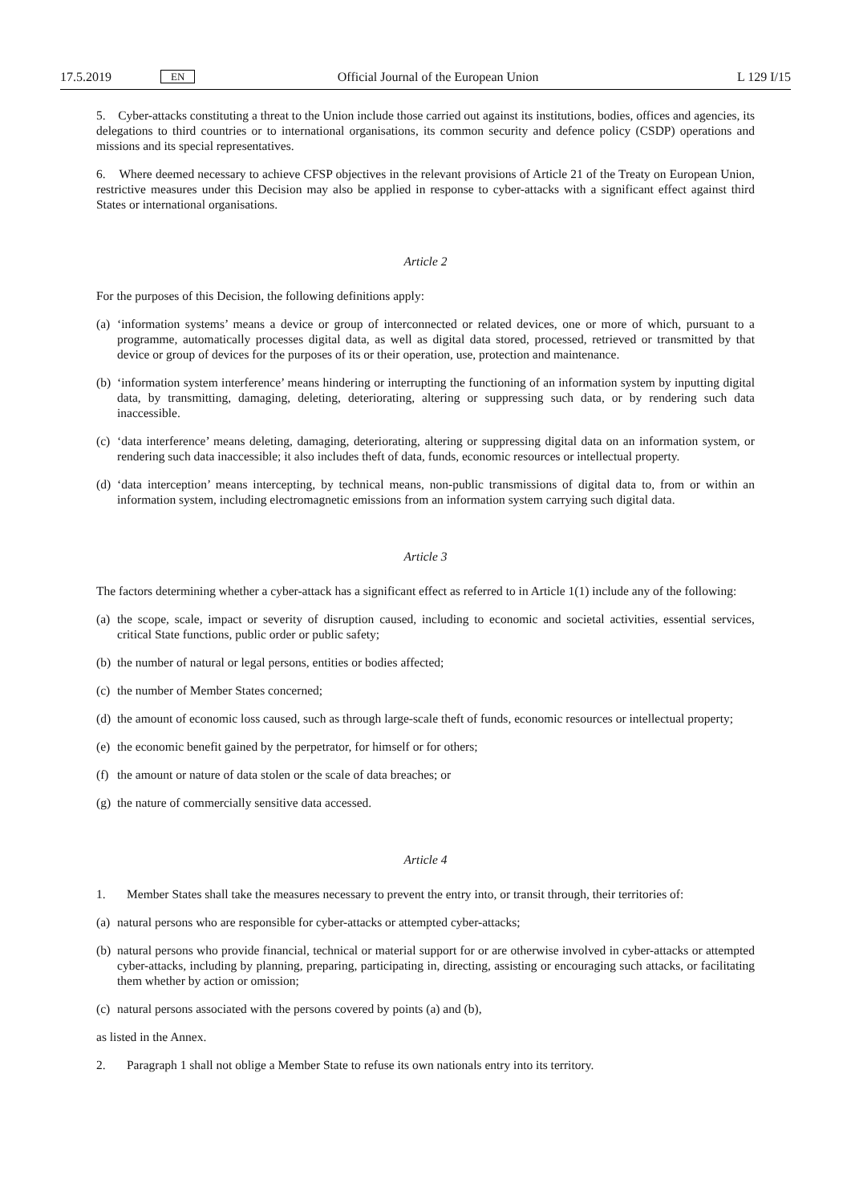17.5.2019 EN Official Journal of the European Union L 129 I/15
5. Cyber-attacks constituting a threat to the Union include those carried out against its institutions, bodies, offices and agencies, its delegations to third countries or to international organisations, its common security and defence policy (CSDP) operations and missions and its special representatives.
6. Where deemed necessary to achieve CFSP objectives in the relevant provisions of Article 21 of the Treaty on European Union, restrictive measures under this Decision may also be applied in response to cyber-attacks with a significant effect against third States or international organisations.
Article 2
For the purposes of this Decision, the following definitions apply:
(a) ‘information systems’ means a device or group of interconnected or related devices, one or more of which, pursuant to a programme, automatically processes digital data, as well as digital data stored, processed, retrieved or transmitted by that device or group of devices for the purposes of its or their operation, use, protection and maintenance.
(b) ‘information system interference’ means hindering or interrupting the functioning of an information system by inputting digital data, by transmitting, damaging, deleting, deteriorating, altering or suppressing such data, or by rendering such data inaccessible.
(c) ‘data interference’ means deleting, damaging, deteriorating, altering or suppressing digital data on an information system, or rendering such data inaccessible; it also includes theft of data, funds, economic resources or intellectual property.
(d) ‘data interception’ means intercepting, by technical means, non-public transmissions of digital data to, from or within an information system, including electromagnetic emissions from an information system carrying such digital data.
Article 3
The factors determining whether a cyber-attack has a significant effect as referred to in Article 1(1) include any of the following:
(a) the scope, scale, impact or severity of disruption caused, including to economic and societal activities, essential services, critical State functions, public order or public safety;
(b) the number of natural or legal persons, entities or bodies affected;
(c) the number of Member States concerned;
(d) the amount of economic loss caused, such as through large-scale theft of funds, economic resources or intellectual property;
(e) the economic benefit gained by the perpetrator, for himself or for others;
(f) the amount or nature of data stolen or the scale of data breaches; or
(g) the nature of commercially sensitive data accessed.
Article 4
1. Member States shall take the measures necessary to prevent the entry into, or transit through, their territories of:
(a) natural persons who are responsible for cyber-attacks or attempted cyber-attacks;
(b) natural persons who provide financial, technical or material support for or are otherwise involved in cyber-attacks or attempted cyber-attacks, including by planning, preparing, participating in, directing, assisting or encouraging such attacks, or facilitating them whether by action or omission;
(c) natural persons associated with the persons covered by points (a) and (b),
as listed in the Annex.
2. Paragraph 1 shall not oblige a Member State to refuse its own nationals entry into its territory.